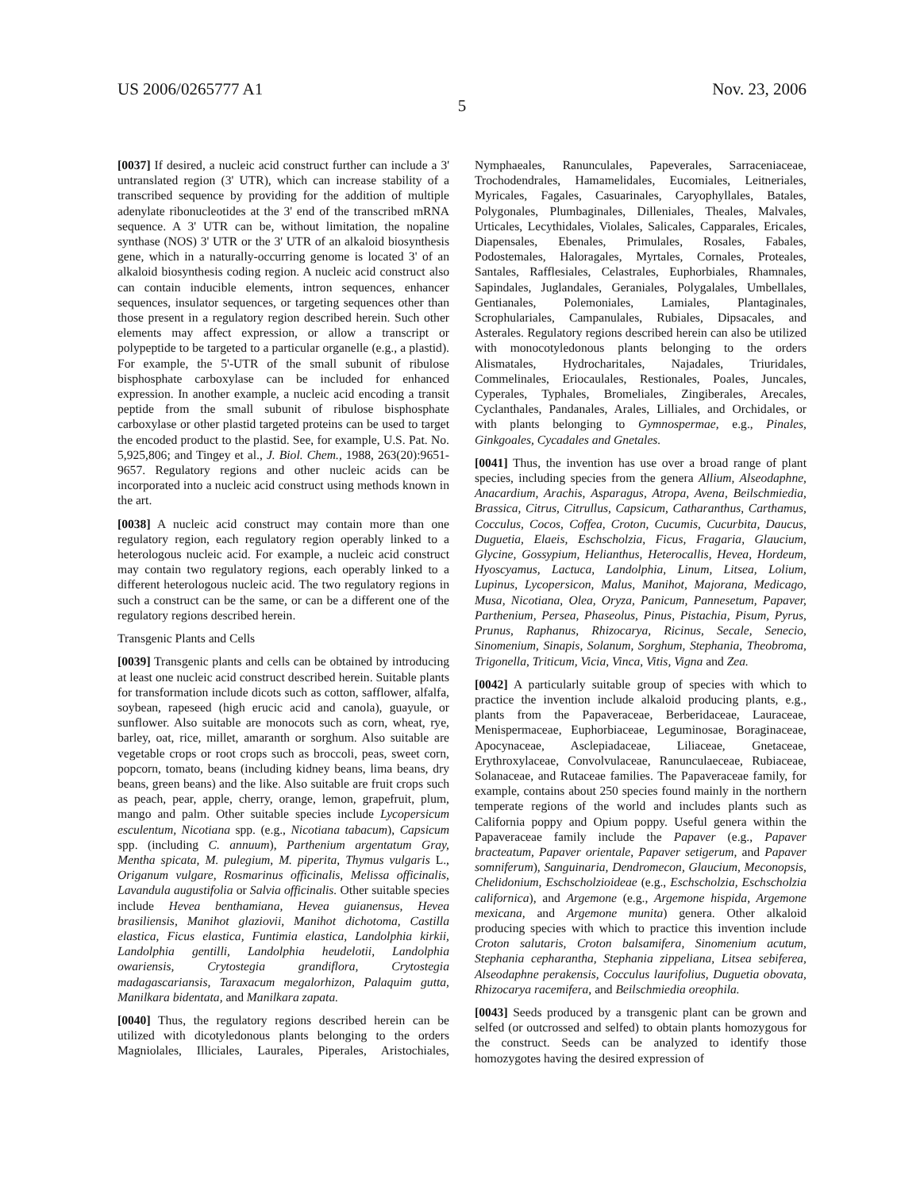US 2006/0265777 A1 Nov. 23, 2006
5
[0037] If desired, a nucleic acid construct further can include a 3' untranslated region (3' UTR), which can increase stability of a transcribed sequence by providing for the addition of multiple adenylate ribonucleotides at the 3' end of the transcribed mRNA sequence. A 3' UTR can be, without limitation, the nopaline synthase (NOS) 3' UTR or the 3' UTR of an alkaloid biosynthesis gene, which in a naturally-occurring genome is located 3' of an alkaloid biosynthesis coding region. A nucleic acid construct also can contain inducible elements, intron sequences, enhancer sequences, insulator sequences, or targeting sequences other than those present in a regulatory region described herein. Such other elements may affect expression, or allow a transcript or polypeptide to be targeted to a particular organelle (e.g., a plastid). For example, the 5'-UTR of the small subunit of ribulose bisphosphate carboxylase can be included for enhanced expression. In another example, a nucleic acid encoding a transit peptide from the small subunit of ribulose bisphosphate carboxylase or other plastid targeted proteins can be used to target the encoded product to the plastid. See, for example, U.S. Pat. No. 5,925,806; and Tingey et al., J. Biol. Chem., 1988, 263(20):9651-9657. Regulatory regions and other nucleic acids can be incorporated into a nucleic acid construct using methods known in the art.
[0038] A nucleic acid construct may contain more than one regulatory region, each regulatory region operably linked to a heterologous nucleic acid. For example, a nucleic acid construct may contain two regulatory regions, each operably linked to a different heterologous nucleic acid. The two regulatory regions in such a construct can be the same, or can be a different one of the regulatory regions described herein.
Transgenic Plants and Cells
[0039] Transgenic plants and cells can be obtained by introducing at least one nucleic acid construct described herein. Suitable plants for transformation include dicots such as cotton, safflower, alfalfa, soybean, rapeseed (high erucic acid and canola), guayule, or sunflower. Also suitable are monocots such as corn, wheat, rye, barley, oat, rice, millet, amaranth or sorghum. Also suitable are vegetable crops or root crops such as broccoli, peas, sweet corn, popcorn, tomato, beans (including kidney beans, lima beans, dry beans, green beans) and the like. Also suitable are fruit crops such as peach, pear, apple, cherry, orange, lemon, grapefruit, plum, mango and palm. Other suitable species include Lycopersicum esculentum, Nicotiana spp. (e.g., Nicotiana tabacum), Capsicum spp. (including C. annuum), Parthenium argentatum Gray, Mentha spicata, M. pulegium, M. piperita, Thymus vulgaris L., Origanum vulgare, Rosmarinus officinalis, Melissa officinalis, Lavandula augustifolia or Salvia officinalis. Other suitable species include Hevea benthamiana, Hevea guianensus, Hevea brasiliensis, Manihot glaziovii, Manihot dichotoma, Castilla elastica, Ficus elastica, Funtimia elastica, Landolphia kirkii, Landolphia gentilli, Landolphia heudelotii, Landolphia owariensis, Crytostegia grandiflora, Crytostegia madagascariansis, Taraxacum megalorhizon, Palaquim gutta, Manilkara bidentata, and Manilkara zapata.
[0040] Thus, the regulatory regions described herein can be utilized with dicotyledonous plants belonging to the orders Magniolales, Illiciales, Laurales, Piperales, Aristochiales, Nymphaeales, Ranunculales, Papeverales, Sarraceniaceae, Trochodendrales, Hamamelidales, Eucomiales, Leitneriales, Myricales, Fagales, Casuarinales, Caryophyllales, Batales, Polygonales, Plumbaginales, Dilleniales, Theales, Malvales, Urticales, Lecythidales, Violales, Salicales, Capparales, Ericales, Diapensales, Ebenales, Primulales, Rosales, Fabales, Podostemales, Haloragales, Myrtales, Cornales, Proteales, Santales, Rafflesiales, Celastrales, Euphorbiales, Rhamnales, Sapindales, Juglandales, Geraniales, Polygalales, Umbellales, Gentianales, Polemoniales, Lamiales, Plantaginales, Scrophulariales, Campanulales, Rubiales, Dipsacales, and Asterales. Regulatory regions described herein can also be utilized with monocotyledonous plants belonging to the orders Alismatales, Hydrocharitales, Najadales, Triuridales, Commelinales, Eriocaulales, Restionales, Poales, Juncales, Cyperales, Typhales, Bromeliales, Zingiberales, Arecales, Cyclanthales, Pandanales, Arales, Lilliales, and Orchidales, or with plants belonging to Gymnospermae, e.g., Pinales, Ginkgoales, Cycadales and Gnetales.
[0041] Thus, the invention has use over a broad range of plant species, including species from the genera Allium, Alseodaphne, Anacardium, Arachis, Asparagus, Atropa, Avena, Beilschmiedia, Brassica, Citrus, Citrullus, Capsicum, Catharanthus, Carthamus, Cocculus, Cocos, Coffea, Croton, Cucumis, Cucurbita, Daucus, Duguetia, Elaeis, Eschscholzia, Ficus, Fragaria, Glaucium, Glycine, Gossypium, Helianthus, Heterocallis, Hevea, Hordeum, Hyoscyamus, Lactuca, Landolphia, Linum, Litsea, Lolium, Lupinus, Lycopersicon, Malus, Manihot, Majorana, Medicago, Musa, Nicotiana, Olea, Oryza, Panicum, Pannesetum, Papaver, Parthenium, Persea, Phaseolus, Pinus, Pistachia, Pisum, Pyrus, Prunus, Raphanus, Rhizocarya, Ricinus, Secale, Senecio, Sinomenium, Sinapis, Solanum, Sorghum, Stephania, Theobroma, Trigonella, Triticum, Vicia, Vinca, Vitis, Vigna and Zea.
[0042] A particularly suitable group of species with which to practice the invention include alkaloid producing plants, e.g., plants from the Papaveraceae, Berberidaceae, Lauraceae, Menispermaceae, Euphorbiaceae, Leguminosae, Boraginaceae, Apocynaceae, Asclepiadaceae, Liliaceae, Gnetaceae, Erythroxylaceae, Convolvulaceae, Ranunculaeceae, Rubiaceae, Solanaceae, and Rutaceae families. The Papaveraceae family, for example, contains about 250 species found mainly in the northern temperate regions of the world and includes plants such as California poppy and Opium poppy. Useful genera within the Papaveraceae family include the Papaver (e.g., Papaver bracteatum, Papaver orientale, Papaver setigerum, and Papaver somniferum), Sanguinaria, Dendromecon, Glaucium, Meconopsis, Chelidonium, Eschscholzioideae (e.g., Eschscholzia, Eschscholzia californica), and Argemone (e.g., Argemone hispida, Argemone mexicana, and Argemone munita) genera. Other alkaloid producing species with which to practice this invention include Croton salutaris, Croton balsamifera, Sinomenium acutum, Stephania cepharantha, Stephania zippeliana, Litsea sebiferea, Alseodaphne perakensis, Cocculus laurifolius, Duguetia obovata, Rhizocarya racemifera, and Beilschmiedia oreophila.
[0043] Seeds produced by a transgenic plant can be grown and selfed (or outcrossed and selfed) to obtain plants homozygous for the construct. Seeds can be analyzed to identify those homozygotes having the desired expression of